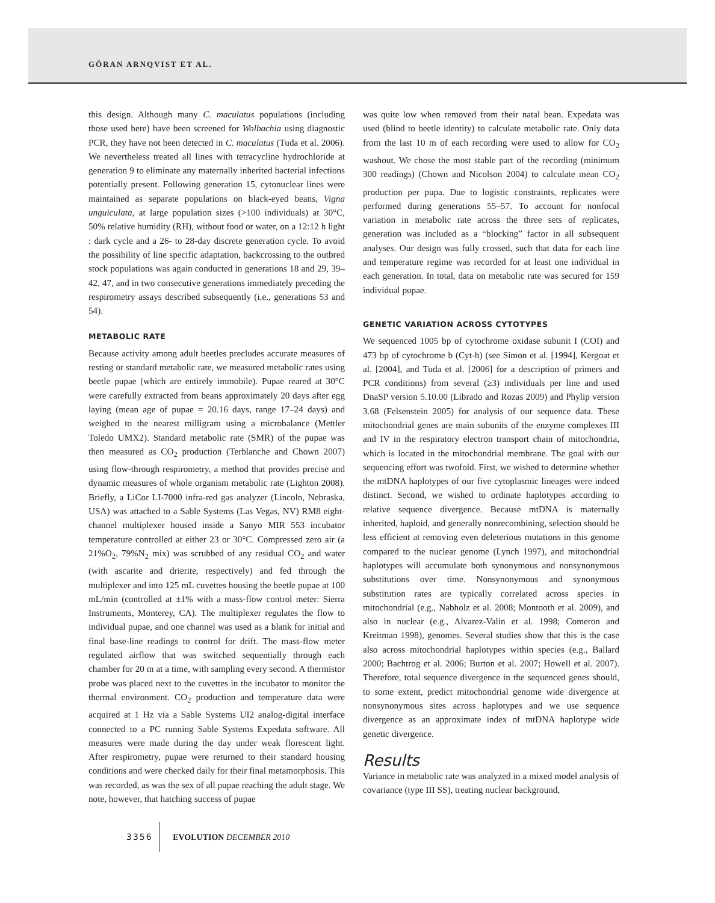GÖRAN ARNQVIST ET AL.
this design. Although many C. maculatus populations (including those used here) have been screened for Wolbachia using diagnostic PCR, they have not been detected in C. maculatus (Tuda et al. 2006). We nevertheless treated all lines with tetracycline hydrochloride at generation 9 to eliminate any maternally inherited bacterial infections potentially present. Following generation 15, cytonuclear lines were maintained as separate populations on black-eyed beans, Vigna unguiculata, at large population sizes (>100 individuals) at 30°C, 50% relative humidity (RH), without food or water, on a 12:12 h light : dark cycle and a 26- to 28-day discrete generation cycle. To avoid the possibility of line specific adaptation, backcrossing to the outbred stock populations was again conducted in generations 18 and 29, 39–42, 47, and in two consecutive generations immediately preceding the respirometry assays described subsequently (i.e., generations 53 and 54).
METABOLIC RATE
Because activity among adult beetles precludes accurate measures of resting or standard metabolic rate, we measured metabolic rates using beetle pupae (which are entirely immobile). Pupae reared at 30°C were carefully extracted from beans approximately 20 days after egg laying (mean age of pupae = 20.16 days, range 17–24 days) and weighed to the nearest milligram using a microbalance (Mettler Toledo UMX2). Standard metabolic rate (SMR) of the pupae was then measured as CO<sub>2</sub> production (Terblanche and Chown 2007) using flow-through respirometry, a method that provides precise and dynamic measures of whole organism metabolic rate (Lighton 2008). Briefly, a LiCor LI-7000 infra-red gas analyzer (Lincoln, Nebraska, USA) was attached to a Sable Systems (Las Vegas, NV) RM8 eight-channel multiplexer housed inside a Sanyo MIR 553 incubator temperature controlled at either 23 or 30°C. Compressed zero air (a 21%O<sub>2</sub>, 79%N<sub>2</sub> mix) was scrubbed of any residual CO<sub>2</sub> and water (with ascarite and drierite, respectively) and fed through the multiplexer and into 125 mL cuvettes housing the beetle pupae at 100 mL/min (controlled at ±1% with a mass-flow control meter: Sierra Instruments, Monterey, CA). The multiplexer regulates the flow to individual pupae, and one channel was used as a blank for initial and final base-line readings to control for drift. The mass-flow meter regulated airflow that was switched sequentially through each chamber for 20 m at a time, with sampling every second. A thermistor probe was placed next to the cuvettes in the incubator to monitor the thermal environment. CO<sub>2</sub> production and temperature data were acquired at 1 Hz via a Sable Systems UI2 analog-digital interface connected to a PC running Sable Systems Expedata software. All measures were made during the day under weak florescent light. After respirometry, pupae were returned to their standard housing conditions and were checked daily for their final metamorphosis. This was recorded, as was the sex of all pupae reaching the adult stage. We note, however, that hatching success of pupae
was quite low when removed from their natal bean. Expedata was used (blind to beetle identity) to calculate metabolic rate. Only data from the last 10 m of each recording were used to allow for CO<sub>2</sub> washout. We chose the most stable part of the recording (minimum 300 readings) (Chown and Nicolson 2004) to calculate mean CO<sub>2</sub> production per pupa. Due to logistic constraints, replicates were performed during generations 55–57. To account for nonfocal variation in metabolic rate across the three sets of replicates, generation was included as a “blocking” factor in all subsequent analyses. Our design was fully crossed, such that data for each line and temperature regime was recorded for at least one individual in each generation. In total, data on metabolic rate was secured for 159 individual pupae.
GENETIC VARIATION ACROSS CYTOTYPES
We sequenced 1005 bp of cytochrome oxidase subunit I (COI) and 473 bp of cytochrome b (Cyt-b) (see Simon et al. [1994], Kergoat et al. [2004], and Tuda et al. [2006] for a description of primers and PCR conditions) from several (≥3) individuals per line and used DnaSP version 5.10.00 (Librado and Rozas 2009) and Phylip version 3.68 (Felsenstein 2005) for analysis of our sequence data. These mitochondrial genes are main subunits of the enzyme complexes III and IV in the respiratory electron transport chain of mitochondria, which is located in the mitochondrial membrane. The goal with our sequencing effort was twofold. First, we wished to determine whether the mtDNA haplotypes of our five cytoplasmic lineages were indeed distinct. Second, we wished to ordinate haplotypes according to relative sequence divergence. Because mtDNA is maternally inherited, haploid, and generally nonrecombining, selection should be less efficient at removing even deleterious mutations in this genome compared to the nuclear genome (Lynch 1997), and mitochondrial haplotypes will accumulate both synonymous and nonsynonymous substitutions over time. Nonsynonymous and synonymous substitution rates are typically correlated across species in mitochondrial (e.g., Nabholz et al. 2008; Montooth et al. 2009), and also in nuclear (e.g., Alvarez-Valin et al. 1998; Comeron and Kreitman 1998), genomes. Several studies show that this is the case also across mitochondrial haplotypes within species (e.g., Ballard 2000; Bachtrog et al. 2006; Burton et al. 2007; Howell et al. 2007). Therefore, total sequence divergence in the sequenced genes should, to some extent, predict mitochondrial genome wide divergence at nonsynonymous sites across haplotypes and we use sequence divergence as an approximate index of mtDNA haplotype wide genetic divergence.
Results
Variance in metabolic rate was analyzed in a mixed model analysis of covariance (type III SS), treating nuclear background,
3356 EVOLUTION DECEMBER 2010